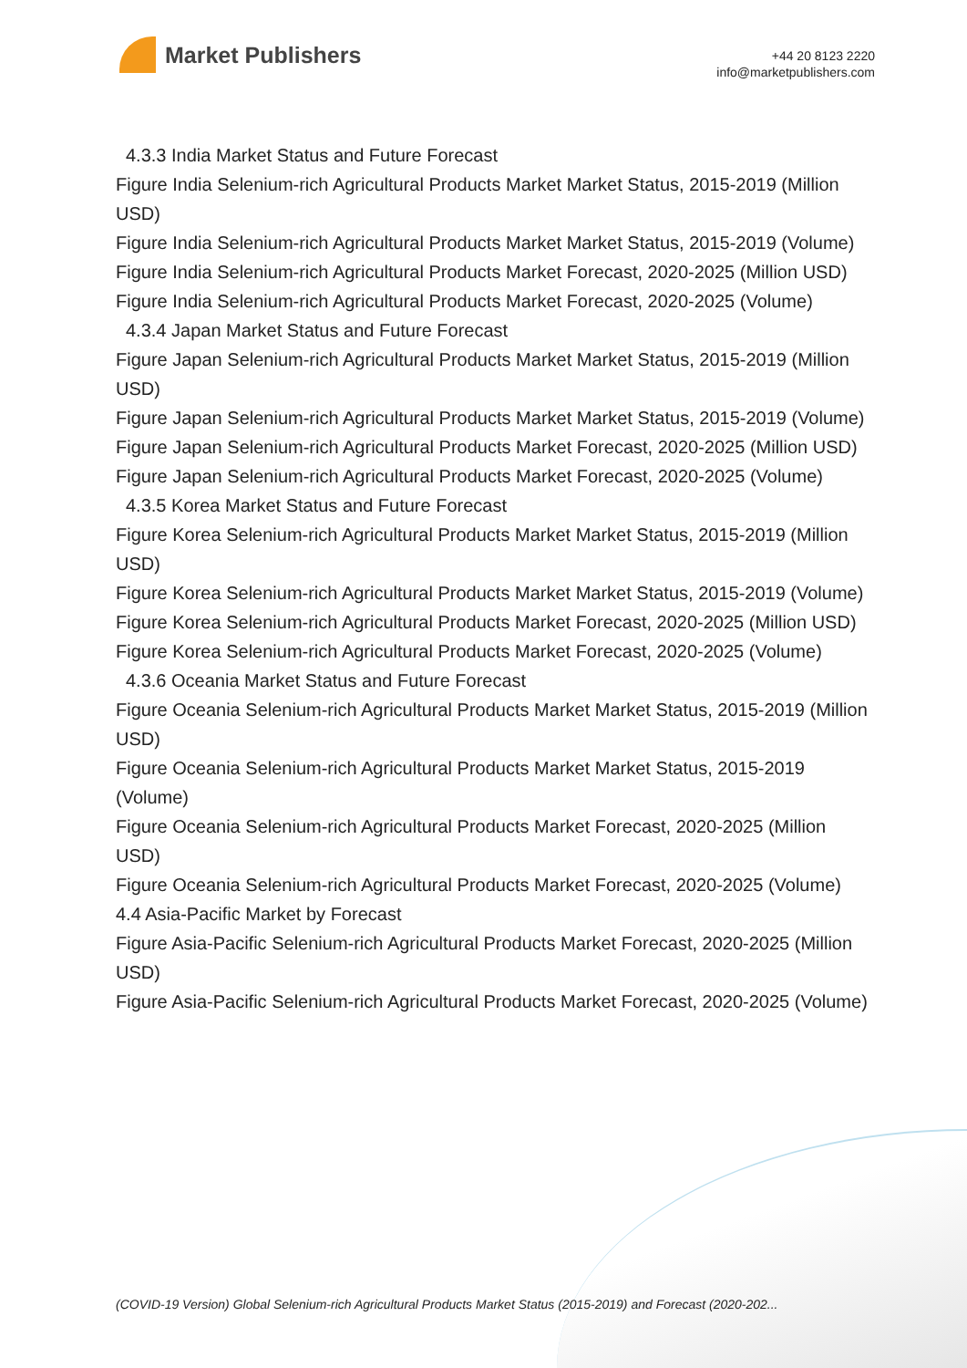Market Publishers
+44 20 8123 2220
info@marketpublishers.com
4.3.3 India Market Status and Future Forecast
Figure India Selenium-rich Agricultural Products Market Market Status, 2015-2019 (Million USD)
Figure India Selenium-rich Agricultural Products Market Market Status, 2015-2019 (Volume)
Figure India Selenium-rich Agricultural Products Market Forecast, 2020-2025 (Million USD)
Figure India Selenium-rich Agricultural Products Market Forecast, 2020-2025 (Volume)
4.3.4 Japan Market Status and Future Forecast
Figure Japan Selenium-rich Agricultural Products Market Market Status, 2015-2019 (Million USD)
Figure Japan Selenium-rich Agricultural Products Market Market Status, 2015-2019 (Volume)
Figure Japan Selenium-rich Agricultural Products Market Forecast, 2020-2025 (Million USD)
Figure Japan Selenium-rich Agricultural Products Market Forecast, 2020-2025 (Volume)
4.3.5 Korea Market Status and Future Forecast
Figure Korea Selenium-rich Agricultural Products Market Market Status, 2015-2019 (Million USD)
Figure Korea Selenium-rich Agricultural Products Market Market Status, 2015-2019 (Volume)
Figure Korea Selenium-rich Agricultural Products Market Forecast, 2020-2025 (Million USD)
Figure Korea Selenium-rich Agricultural Products Market Forecast, 2020-2025 (Volume)
4.3.6 Oceania Market Status and Future Forecast
Figure Oceania Selenium-rich Agricultural Products Market Market Status, 2015-2019 (Million USD)
Figure Oceania Selenium-rich Agricultural Products Market Market Status, 2015-2019 (Volume)
Figure Oceania Selenium-rich Agricultural Products Market Forecast, 2020-2025 (Million USD)
Figure Oceania Selenium-rich Agricultural Products Market Forecast, 2020-2025 (Volume)
4.4 Asia-Pacific Market by Forecast
Figure Asia-Pacific Selenium-rich Agricultural Products Market Forecast, 2020-2025 (Million USD)
Figure Asia-Pacific Selenium-rich Agricultural Products Market Forecast, 2020-2025 (Volume)
(COVID-19 Version) Global Selenium-rich Agricultural Products Market Status (2015-2019) and Forecast (2020-202...